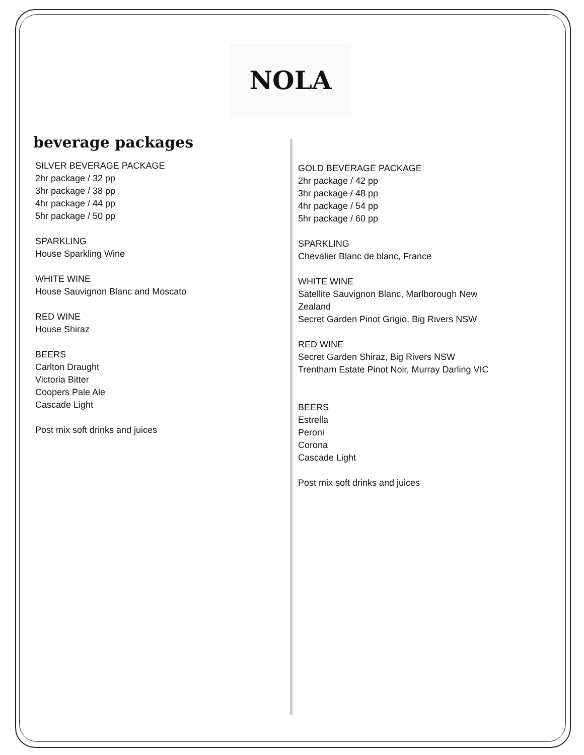NOLA
beverage packages
SILVER BEVERAGE PACKAGE
2hr package / 32 pp
3hr package / 38 pp
4hr package / 44 pp
5hr package / 50 pp
SPARKLING
House Sparkling Wine
WHITE WINE
House Sauvignon Blanc and Moscato
RED WINE
House Shiraz
BEERS
Carlton Draught
Victoria Bitter
Coopers Pale Ale
Cascade Light
Post mix soft drinks and juices
GOLD BEVERAGE PACKAGE
2hr package / 42 pp
3hr package / 48 pp
4hr package / 54 pp
5hr package / 60 pp
SPARKLING
Chevalier Blanc de blanc, France
WHITE WINE
Satellite Sauvignon Blanc, Marlborough New
Zealand
Secret Garden Pinot Grigio, Big Rivers NSW
RED WINE
Secret Garden Shiraz, Big Rivers NSW
Trentham Estate Pinot Noir, Murray Darling VIC
BEERS
Estrella
Peroni
Corona
Cascade Light
Post mix soft drinks and juices